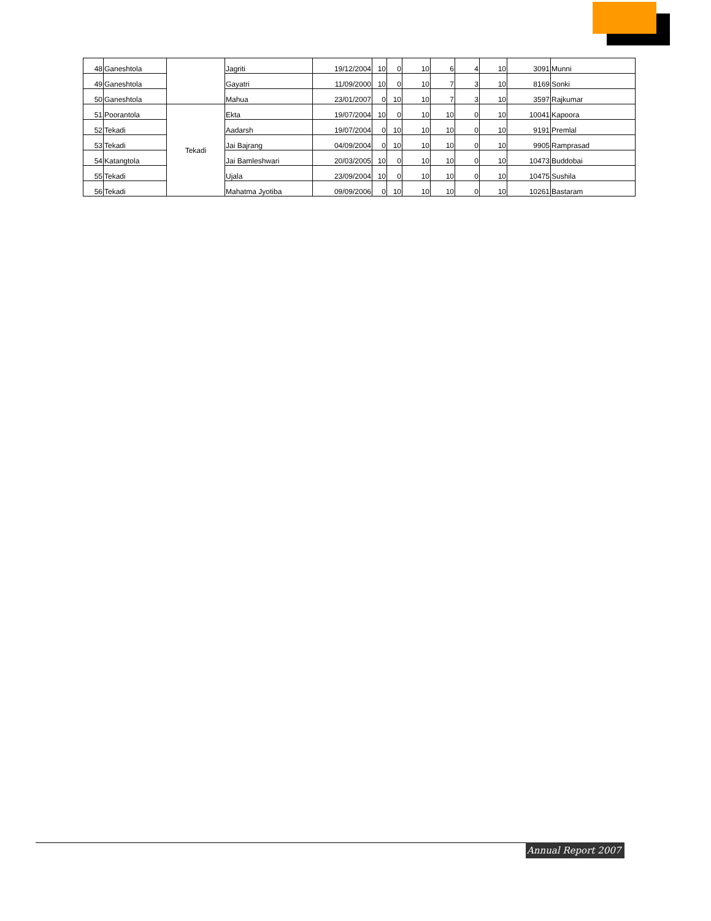| 48 | Ganeshtola | | Jagriti | 19/12/2004 | 10 | 0 | 10 | 6 | 4 | 10 | 3091 | Munni |
| 49 | Ganeshtola | | Gayatri | 11/09/2000 | 10 | 0 | 10 | 7 | 3 | 10 | 8169 | Sonki |
| 50 | Ganeshtola | | Mahua | 23/01/2007 | 0 | 10 | 10 | 7 | 3 | 10 | 3597 | Rajkumar |
| 51 | Poorantola | Tekadi | Ekta | 19/07/2004 | 10 | 0 | 10 | 10 | 0 | 10 | 10041 | Kapoora |
| 52 | Tekadi | | Aadarsh | 19/07/2004 | 0 | 10 | 10 | 10 | 0 | 10 | 9191 | Premlal |
| 53 | Tekadi | | Jai Bajrang | 04/09/2004 | 0 | 10 | 10 | 10 | 0 | 10 | 9905 | Ramprasad |
| 54 | Katangtola | | Jai Bamleshwari | 20/03/2005 | 10 | 0 | 10 | 10 | 0 | 10 | 10473 | Buddobai |
| 55 | Tekadi | | Ujala | 23/09/2004 | 10 | 0 | 10 | 10 | 0 | 10 | 10475 | Sushila |
| 56 | Tekadi | | Mahatma Jyotiba | 09/09/2006 | 0 | 10 | 10 | 10 | 0 | 10 | 10261 | Bastaram |
Annual Report 2007